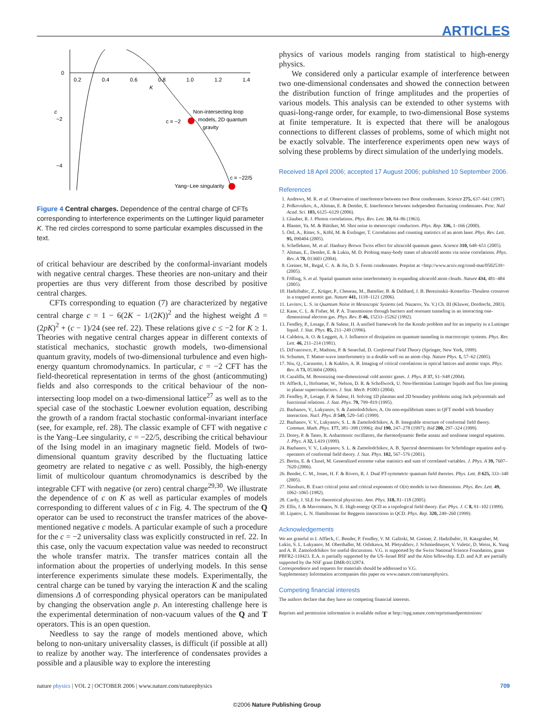ARTICLES
0
−2
−4
0.2
0.4
0.6
0.8
1.0
1.2
1.4
K
c
c = −2
Non-intersecting loop
models, 2D quantum
gravity
c = −22/5
Yang−Lee singularity
Figure 4 Central charges. Dependence of the central charge of CFTs corresponding to interference experiments on the Luttinger liquid parameter K. The red circles correspond to some particular examples discussed in the text.
of critical behaviour are described by the conformal-invariant models with negative central charges. These theories are non-unitary and their properties are thus very different from those described by positive central charges.
CFTs corresponding to equation (7) are characterized by negative central charge c = 1 − 6(2K − 1/(2K))<sup>2</sup> and the highest weight Δ = (2pK)<sup>2</sup> + (c − 1)/24 (see ref. 22). These relations give c ≤ −2 for K ≥ 1. Theories with negative central charges appear in different contexts of statistical mechanics, stochastic growth models, two-dimensional quantum gravity, models of two-dimensional turbulence and even high-energy quantum chromodynamics. In particular, c = −2 CFT has the field-theoretical representation in terms of the ghost (anticommuting) fields and also corresponds to the critical behaviour of the non-intersecting loop model on a two-dimensional lattice<sup>27</sup> as well as to the special case of the stochastic Loewner evolution equation, describing the growth of a random fractal stochastic conformal-invariant interface (see, for example, ref. 28). The classic example of CFT with negative c is the Yang–Lee singularity, c = −22/5, describing the critical behaviour of the Ising model in an imaginary magnetic field. Models of two-dimensional quantum gravity described by the fluctuating lattice geometry are related to negative c as well. Possibly, the high-energy limit of multicolour quantum chromodynamics is described by the integrable CFT with negative (or zero) central charge<sup>29,30</sup>. We illustrate the dependence of c on K as well as particular examples of models corresponding to different values of c in Fig. 4. The spectrum of the Q operator can be used to reconstruct the transfer matrices of the above-mentioned negative c models. A particular example of such a procedure for the c = −2 universality class was explicitly constructed in ref. 22. In this case, only the vacuum expectation value was needed to reconstruct the whole transfer matrix. The transfer matrices contain all the information about the properties of underlying models. In this sense interference experiments simulate these models. Experimentally, the central charge can be tuned by varying the interaction K and the scaling dimensions Δ of corresponding physical operators can be manipulated by changing the observation angle p. An interesting challenge here is the experimental determination of non-vacuum values of the Q and T operators. This is an open question.
Needless to say the range of models mentioned above, which belong to non-unitary universality classes, is difficult (if possible at all) to realize by another way. The interference of condensates provides a possible and a plausible way to explore the interesting
physics of various models ranging from statistical to high-energy physics.
We considered only a particular example of interference between two one-dimensional condensates and showed the connection between the distribution function of fringe amplitudes and the properties of various models. This analysis can be extended to other systems with quasi-long-range order, for example, to two-dimensional Bose systems at finite temperature. It is expected that there will be analogous connections to different classes of problems, some of which might not be exactly solvable. The interference experiments open new ways of solving these problems by direct simulation of the underlying models.
Received 18 April 2006; accepted 17 August 2006; published 10 September 2006.
References
1. Andrews, M. R. et al. Observation of interference between two Bose condensates. Science 275, 637–641 (1997).
2. Polkovnikov, A., Altman, E. & Demler, E. Interference between independent fluctuating condensates. Proc. Natl Acad. Sci. 103, 6125–6129 (2006).
3. Glauber, R. J. Photon correlations. Phys. Rev. Lett. 10, 84–86 (1963).
4. Blanter, Ya. M. & Büttiker, M. Shot noise in mesoscopic conductors. Phys. Rep. 336, 1–166 (2000).
5. Öttl, A., Ritter, S., Köhl, M. & Esslinger, T. Correlations and counting statistics of an atom laser. Phys. Rev. Lett. 95, 090404 (2005).
6. Schellekens, M. et al. Hanbury Brown Twiss effect for ultracold quantum gases. Science 310, 648–651 (2005).
7. Altman, E., Demler, E. & Lukin, M. D. Probing many-body states of ultracold atoms via noise correlations. Phys. Rev. A 70, 013603 (2004).
8. Greiner, M., Regal, C. A. & Jin, D. S. Fermi condensates. Preprint at <http://www.arxiv.org/cond-mat/0502539> (2005).
9. Fölling, S. et al. Spatial quantum noise interferometry in expanding ultracold atom clouds. Nature 434, 481–484 (2005).
10. Hadzibabic, Z., Krüger, P., Cheneau, M., Battelier, B. & Dalibard, J. B. Berezinskii–Kosterlitz–Thouless crossover in a trapped atomic gas. Nature 441, 1118–1121 (2006).
11. Levitov, L. S. in Quantum Noise in Mesoscopic Systems (ed. Nazarov, Yu. V.) Ch. III (Kluwer, Dordrecht, 2003).
12. Kane, C. L. & Fisher, M. P. A. Transmission through barriers and resonant tunneling in an interacting one-dimensional electron gas. Phys. Rev. B 46, 15233–15262 (1992).
13. Fendley, P., Lesage, F. & Saleur, H. A unified framework for the Kondo problem and for an impurity in a Luttinger liquid. J. Stat. Phys. 85, 211–249 (1996).
14. Caldeira, A. O. & Leggett, A. J. Influence of dissipation on quantum tunneling in macroscopic systems. Phys. Rev. Lett. 46, 211–214 (1981).
15. DiFrancesco, P., Mathieu, P. & Senechal, D. Conformal Field Theory (Springer, New York, 1999).
16. Schumm, T. Matter-wave interferometry in a double well on an atom chip. Nature Phys. 1, 57–62 (2005).
17. Niu, Q., Carusotto, I. & Kuklov, A. B. Imaging of critical correlations in optical lattices and atomic traps. Phys. Rev. A 73, 053604 (2006).
18. Cazalilla, M. Bosonizing one-dimensional cold atomic gases. J. Phys. B 37, S1–S48 (2004).
19. Affleck, I., Hofstetter, W., Nelson, D. R. & Schollwock, U. Non-Hermitian Luttinger liquids and flux line pinning in planar superconductors. J. Stat. Mech. P1003 (2004).
20. Fendley, P., Lesage, F. & Saleur, H. Solving 1D plasmas and 2D boundary problems using Jack polynomials and functional relations. J. Stat. Phys. 79, 799–819 (1995).
21. Bazhanov, V., Lukyanov, S. & Zamolodchikov, A. On non-equilibrium states in QFT model with boundary interaction. Nucl. Phys. B 549, 529–545 (1999).
22. Bazhanov, V. V., Lukyanov, S. L. & Zamolodchikov, A. B. Integrable structure of conformal field theory. Commun. Math. Phys. 177, 381–398 (1996); ibid 190, 247–278 (1997); ibid 200, 297–324 (1999).
23. Dorey, P. & Tateo, R. Anharmonic oscillators, the thermodynamic Bethe ansatz and nonlinear integral equations. J. Phys. A 32, L419 (1999).
24. Bazhanov, V. V., Lukyanov, S. L. & Zamolodchikov, A. B. Spectral determinants for Schrödinger equation and q-operators of conformal field theory. J. Stat. Phys. 102, 567–576 (2001).
25. Bertin, E. & Clusel, M. Generalized extreme value statistics and sum of correlated variables. J. Phys. A 39, 7607–7620 (2006).
26. Bender, C. M., Jones, H. F. & Rivers, R. J. Dual PT-symmetric quantum field theories. Phys. Lett. B 625, 333–340 (2005).
27. Nienhuis, B. Exact critical point and critical exponents of O(n) models in two dimensions. Phys. Rev. Lett. 49, 1062–1065 (1982).
28. Cardy, J. SLE for theoretical physicists. Ann. Phys. 318, 81–118 (2005).
29. Ellis, J. & Mavromatos, N. E. High-energy QCD as a topological field theory. Eur. Phys. J. C 8, 91–102 (1999).
30. Lipatov, L. N. Hamiltonian for Reggeon interactions in QCD. Phys. Rep. 320, 249–260 (1999).
Acknowledgements
We are grateful to I. Affleck, C. Bender, P. Fendley, V. M. Galitski, M. Greiner, Z. Hadzibabic, H. Katzgraber, M. Lukin, S. L. Lukyanov, M. Oberthaller, M. Oshikawa, M. Pletyukhov, J. Schmiedmayer, V. Vuletic, D. Weiss, K. Yung and A. B. Zamolodchikov for useful discussions. V.G. is supported by the Swiss National Science Foundation, grant PBFR2-110423. E.A. is partially supported by the US–Israel BSF and the Alon fellowship. E.D. and A.P. are partially supported by the NSF grant DMR-0132874.
Correspondence and requests for materials should be addressed to V.G.
Supplementary Information accompanies this paper on www.nature.com/naturephysics.
Competing financial interests
The authors declare that they have no competing financial interests.
Reprints and permission information is available online at http://npg.nature.com/reprintsandpermissions/
nature physics | VOL 2 | OCTOBER 2006 | www.nature.com/naturephysics 709
©2006 Nature Publishing Group